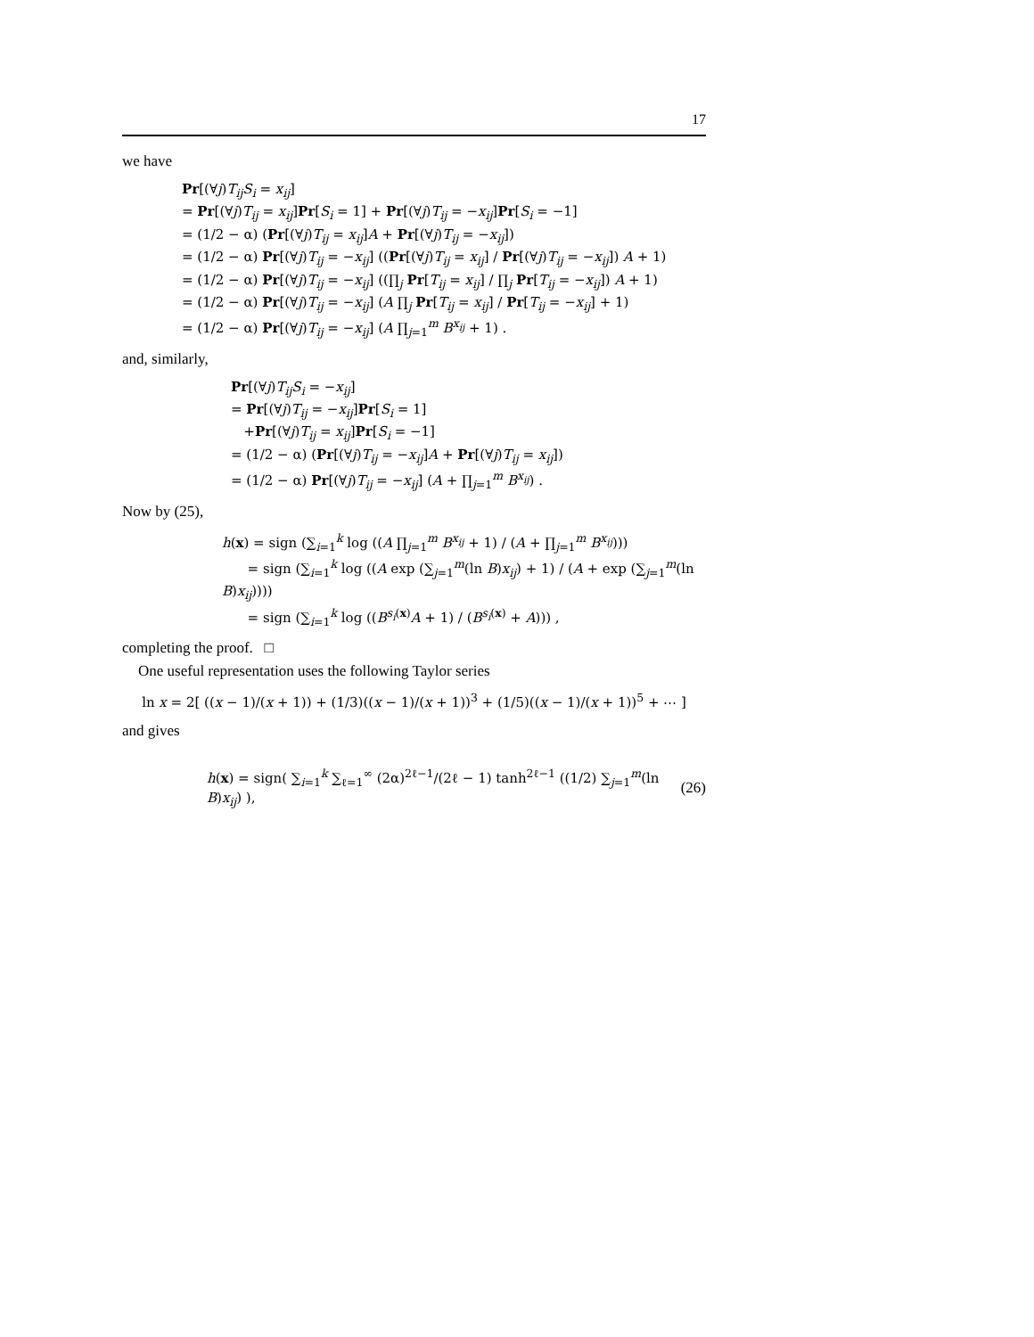17
we have
Pr[(∀j)T<sub>ij</sub>S<sub>i</sub> = x<sub>ij</sub>]
= Pr[(∀j)T<sub>ij</sub> = x<sub>ij</sub>]Pr[S<sub>i</sub> = 1] + Pr[(∀j)T<sub>ij</sub> = −x<sub>ij</sub>]Pr[S<sub>i</sub> = −1]
= (1/2 − α) (Pr[(∀j)T<sub>ij</sub> = x<sub>ij</sub>]A + Pr[(∀j)T<sub>ij</sub> = −x<sub>ij</sub>])
= (1/2 − α) Pr[(∀j)T<sub>ij</sub> = −x<sub>ij</sub>] ((Pr[(∀j)T<sub>ij</sub> = x<sub>ij</sub>] / Pr[(∀j)T<sub>ij</sub> = −x<sub>ij</sub>]) A + 1)
= (1/2 − α) Pr[(∀j)T<sub>ij</sub> = −x<sub>ij</sub>] ((∏<sub>j</sub> Pr[T<sub>ij</sub> = x<sub>ij</sub>] / ∏<sub>j</sub> Pr[T<sub>ij</sub> = −x<sub>ij</sub>]) A + 1)
= (1/2 − α) Pr[(∀j)T<sub>ij</sub> = −x<sub>ij</sub>] (A ∏<sub>j</sub> Pr[T<sub>ij</sub> = x<sub>ij</sub>] / Pr[T<sub>ij</sub> = −x<sub>ij</sub>] + 1)
= (1/2 − α) Pr[(∀j)T<sub>ij</sub> = −x<sub>ij</sub>] (A ∏<sub>j=1</sub><sup>m</sup> B<sup>x<sub>ij</sub></sup> + 1) .
and, similarly,
Pr[(∀j)T<sub>ij</sub>S<sub>i</sub> = −x<sub>ij</sub>]
= Pr[(∀j)T<sub>ij</sub> = −x<sub>ij</sub>]Pr[S<sub>i</sub> = 1]
+Pr[(∀j)T<sub>ij</sub> = x<sub>ij</sub>]Pr[S<sub>i</sub> = −1]
= (1/2 − α) (Pr[(∀j)T<sub>ij</sub> = −x<sub>ij</sub>]A + Pr[(∀j)T<sub>ij</sub> = x<sub>ij</sub>])
= (1/2 − α) Pr[(∀j)T<sub>ij</sub> = −x<sub>ij</sub>] (A + ∏<sub>j=1</sub><sup>m</sup> B<sup>x<sub>ij</sub></sup>) .
Now by (25),
h(x) = sign (∑<sub>i=1</sub><sup>k</sup> log ((A ∏<sub>j=1</sub><sup>m</sup> B<sup>x<sub>ij</sub></sup> + 1) / (A + ∏<sub>j=1</sub><sup>m</sup> B<sup>x<sub>ij</sub></sup>)))
= sign (∑<sub>i=1</sub><sup>k</sup> log ((A exp (∑<sub>j=1</sub><sup>m</sup>(ln B)x<sub>ij</sub>) + 1) / (A + exp (∑<sub>j=1</sub><sup>m</sup>(ln B)x<sub>ij</sub>))))
= sign (∑<sub>i=1</sub><sup>k</sup> log ((B<sup>s<sub>i</sub>(x)</sup>A + 1) / (B<sup>s<sub>i</sub>(x)</sup> + A))) ,
completing the proof. □
One useful representation uses the following Taylor series
ln x = 2[ ((x − 1)/(x + 1)) + (1/3)((x − 1)/(x + 1))<sup>3</sup> + (1/5)((x − 1)/(x + 1))<sup>5</sup> + ⋯ ]
and gives
h(x) = sign( ∑<sub>i=1</sub><sup>k</sup> ∑<sub>ℓ=1</sub><sup>∞</sup> (2α)<sup>2ℓ−1</sup>/(2ℓ − 1) tanh<sup>2ℓ−1</sup> ((1/2) ∑<sub>j=1</sub><sup>m</sup>(ln B)x<sub>ij</sub>) ), (26)